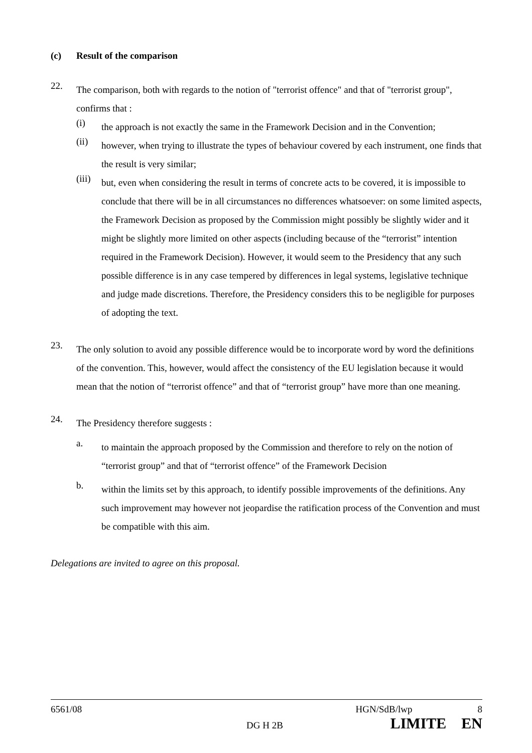(c) Result of the comparison
22.
The comparison, both with regards to the notion of "terrorist offence" and that of "terrorist group", confirms that :
(i)
the approach is not exactly the same in the Framework Decision and in the Convention;
(ii)
however, when trying to illustrate the types of behaviour covered by each instrument, one finds that the result is very similar;
(iii)
but, even when considering the result in terms of concrete acts to be covered, it is impossible to conclude that there will be in all circumstances no differences whatsoever: on some limited aspects, the Framework Decision as proposed by the Commission might possibly be slightly wider and it might be slightly more limited on other aspects (including because of the “terrorist” intention required in the Framework Decision). However, it would seem to the Presidency that any such possible difference is in any case tempered by differences in legal systems, legislative technique and judge made discretions. Therefore, the Presidency considers this to be negligible for purposes of adopting the text.
23.
The only solution to avoid any possible difference would be to incorporate word by word the definitions of the convention. This, however, would affect the consistency of the EU legislation because it would mean that the notion of “terrorist offence” and that of “terrorist group” have more than one meaning.
24.
The Presidency therefore suggests :
a.
to maintain the approach proposed by the Commission and therefore to rely on the notion of “terrorist group” and that of “terrorist offence” of the Framework Decision
b.
within the limits set by this approach, to identify possible improvements of the definitions. Any such improvement may however not jeopardise the ratification process of the Convention and must be compatible with this aim.
Delegations are invited to agree on this proposal.
6561/08 HGN/SdB/lwp 8
DG H 2B LIMITE EN